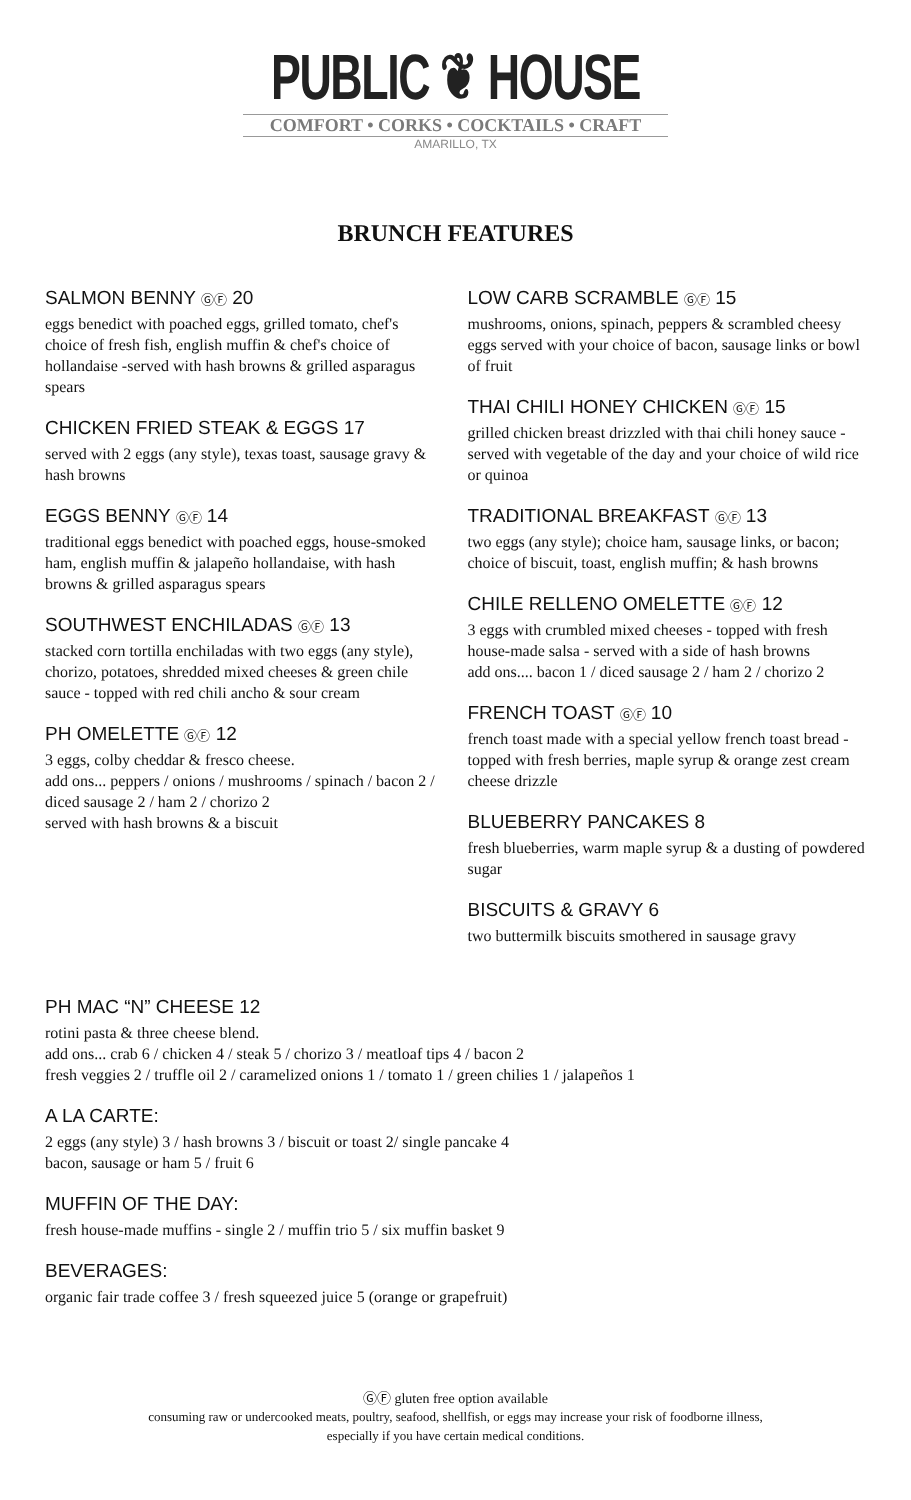PUBLIC ❦ HOUSE
COMFORT • CORKS • COCKTAILS • CRAFT
AMARILLO, TX
BRUNCH FEATURES
SALMON BENNY ⒼⒻ 20
eggs benedict with poached eggs, grilled tomato, chef's choice of fresh fish, english muffin & chef's choice of hollandaise -served with hash browns & grilled asparagus spears
CHICKEN FRIED STEAK & EGGS 17
served with 2 eggs (any style), texas toast, sausage gravy & hash browns
EGGS BENNY ⒼⒻ 14
traditional eggs benedict with poached eggs, house-smoked ham, english muffin & jalapeño hollandaise, with hash browns & grilled asparagus spears
SOUTHWEST ENCHILADAS ⒼⒻ 13
stacked corn tortilla enchiladas with two eggs (any style), chorizo, potatoes, shredded mixed cheeses & green chile sauce - topped with red chili ancho & sour cream
PH OMELETTE ⒼⒻ 12
3 eggs, colby cheddar & fresco cheese.
add ons... peppers / onions / mushrooms / spinach / bacon 2 / diced sausage 2 / ham 2 / chorizo 2
served with hash browns & a biscuit
LOW CARB SCRAMBLE ⒼⒻ 15
mushrooms, onions, spinach, peppers & scrambled cheesy eggs served with your choice of bacon, sausage links or bowl of fruit
THAI CHILI HONEY CHICKEN ⒼⒻ 15
grilled chicken breast drizzled with thai chili honey sauce - served with vegetable of the day and your choice of wild rice or quinoa
TRADITIONAL BREAKFAST ⒼⒻ 13
two eggs (any style); choice ham, sausage links, or bacon; choice of biscuit, toast, english muffin; & hash browns
CHILE RELLENO OMELETTE ⒼⒻ 12
3 eggs with crumbled mixed cheeses - topped with fresh house-made salsa - served with a side of hash browns
add ons.... bacon 1 / diced sausage 2 / ham 2 / chorizo 2
FRENCH TOAST ⒼⒻ 10
french toast made with a special yellow french toast bread - topped with fresh berries, maple syrup & orange zest cream cheese drizzle
BLUEBERRY PANCAKES 8
fresh blueberries, warm maple syrup & a dusting of powdered sugar
BISCUITS & GRAVY 6
two buttermilk biscuits smothered in sausage gravy
PH MAC “N” CHEESE 12
rotini pasta & three cheese blend.
add ons... crab 6 / chicken 4 / steak 5 / chorizo 3 / meatloaf tips 4 / bacon 2
fresh veggies 2 / truffle oil 2 / caramelized onions 1 / tomato 1 / green chilies 1 / jalapeños 1
A LA CARTE:
2 eggs (any style) 3 / hash browns 3 / biscuit or toast 2/ single pancake 4
bacon, sausage or ham 5 / fruit 6
MUFFIN OF THE DAY:
fresh house-made muffins - single 2 / muffin trio 5 / six muffin basket 9
BEVERAGES:
organic fair trade coffee 3 / fresh squeezed juice 5 (orange or grapefruit)
ⒼⒻ gluten free option available
consuming raw or undercooked meats, poultry, seafood, shellfish, or eggs may increase your risk of foodborne illness,
especially if you have certain medical conditions.